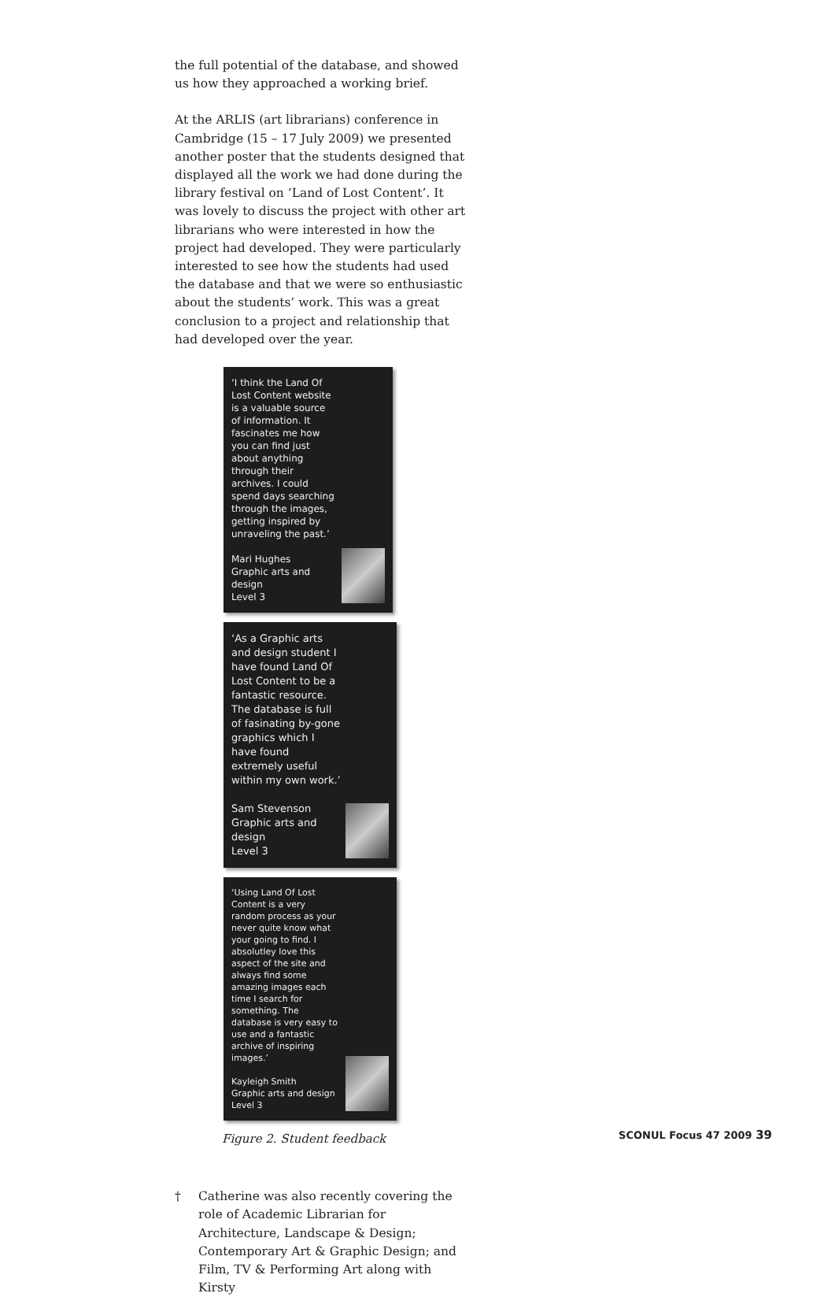the full potential of the database, and showed us how they approached a working brief.
At the ARLIS (art librarians) conference in Cambridge (15 – 17 July 2009) we presented another poster that the students designed that displayed all the work we had done during the library festival on ‘Land of Lost Content’. It was lovely to discuss the project with other art librarians who were interested in how the project had developed. They were particularly interested to see how the students had used the database and that we were so enthusiastic about the students’ work. This was a great conclusion to a project and relationship that had developed over the year.
‘I think the Land Of Lost Content website is a valuable source of information. It fascinates me how you can find just about anything through their archives. I could spend days searching through the images, getting inspired by unraveling the past.’
Mari Hughes
Graphic arts and design
Level 3
‘As a Graphic arts and design student I have found Land Of Lost Content to be a fantastic resource. The database is full of fasinating by-gone graphics which I have found extremely useful within my own work.’
Sam Stevenson
Graphic arts and design
Level 3
‘Using Land Of Lost Content is a very random process as your never quite know what your going to find. I absolutley love this aspect of the site and always find some amazing images each time I search for something. The database is very easy to use and a fantastic archive of inspiring images.’
Kayleigh Smith
Graphic arts and design
Level 3
Figure 2. Student feedback
† Catherine was also recently covering the role of Academic Librarian for Architecture, Landscape & Design; Contemporary Art & Graphic Design; and Film, TV & Performing Art along with Kirsty
SCONUL Focus 47 2009 39